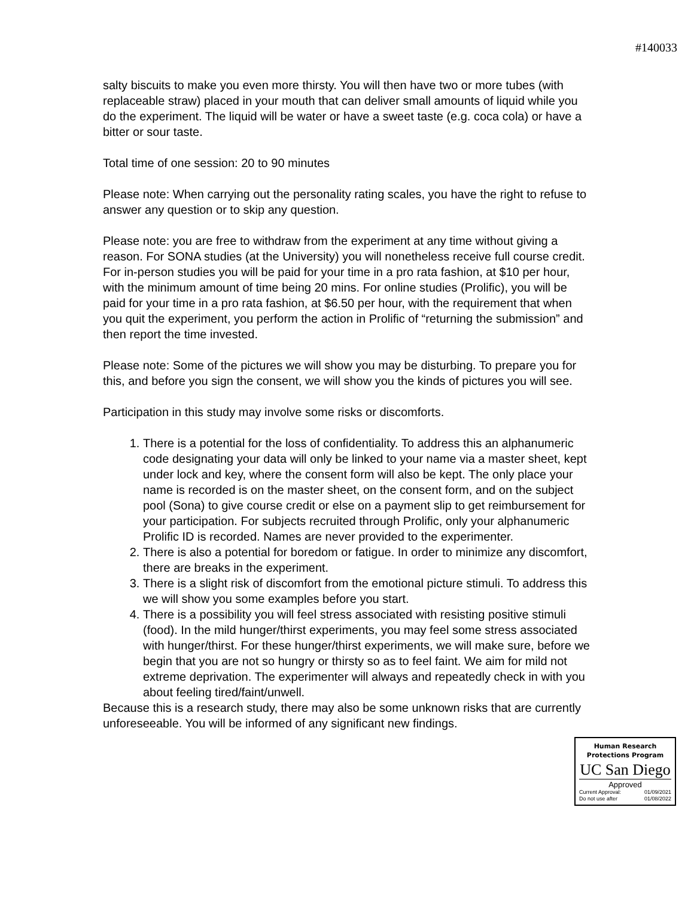#140033
salty biscuits to make you even more thirsty. You will then have two or more tubes (with replaceable straw) placed in your mouth that can deliver small amounts of liquid while you do the experiment. The liquid will be water or have a sweet taste (e.g. coca cola) or have a bitter or sour taste.
Total time of one session: 20 to 90 minutes
Please note: When carrying out the personality rating scales, you have the right to refuse to answer any question or to skip any question.
Please note: you are free to withdraw from the experiment at any time without giving a reason. For SONA studies (at the University) you will nonetheless receive full course credit. For in-person studies you will be paid for your time in a pro rata fashion, at $10 per hour, with the minimum amount of time being 20 mins. For online studies (Prolific), you will be paid for your time in a pro rata fashion, at $6.50 per hour, with the requirement that when you quit the experiment, you perform the action in Prolific of “returning the submission” and then report the time invested.
Please note: Some of the pictures we will show you may be disturbing. To prepare you for this, and before you sign the consent, we will show you the kinds of pictures you will see.
Participation in this study may involve some risks or discomforts.
1. There is a potential for the loss of confidentiality. To address this an alphanumeric code designating your data will only be linked to your name via a master sheet, kept under lock and key, where the consent form will also be kept. The only place your name is recorded is on the master sheet, on the consent form, and on the subject pool (Sona) to give course credit or else on a payment slip to get reimbursement for your participation. For subjects recruited through Prolific, only your alphanumeric Prolific ID is recorded. Names are never provided to the experimenter.
2. There is also a potential for boredom or fatigue. In order to minimize any discomfort, there are breaks in the experiment.
3. There is a slight risk of discomfort from the emotional picture stimuli. To address this we will show you some examples before you start.
4. There is a possibility you will feel stress associated with resisting positive stimuli (food). In the mild hunger/thirst experiments, you may feel some stress associated with hunger/thirst. For these hunger/thirst experiments, we will make sure, before we begin that you are not so hungry or thirsty so as to feel faint. We aim for mild not extreme deprivation. The experimenter will always and repeatedly check in with you about feeling tired/faint/unwell.
Because this is a research study, there may also be some unknown risks that are currently unforeseeable. You will be informed of any significant new findings.
Human Research
Protections Program
UC San Diego
Approved
Current Approval: 01/09/2021
Do not use after 01/08/2022